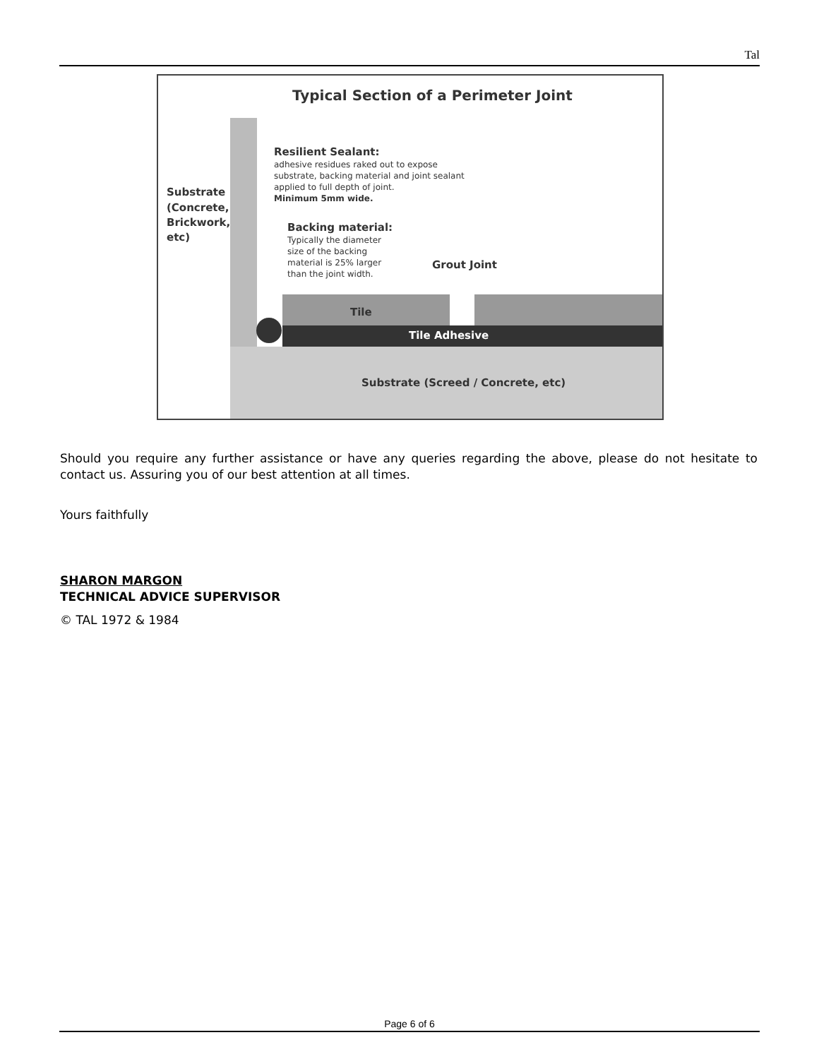Tal
Typical Section of a Perimeter Joint
Substrate
(Concrete,
Brickwork,
etc)
Resilient Sealant:
adhesive residues raked out to expose
substrate, backing material and joint sealant
applied to full depth of joint.
Minimum 5mm wide.
Backing material:
Typically the diameter
size of the backing
material is 25% larger
than the joint width.
Grout Joint
Tile
Tile Adhesive
Substrate (Screed / Concrete, etc)
Should you require any further assistance or have any queries regarding the above, please do not hesitate to contact us. Assuring you of our best attention at all times.
Yours faithfully
SHARON MARGON
TECHNICAL ADVICE SUPERVISOR
© TAL 1972 & 1984
Page 6 of 6